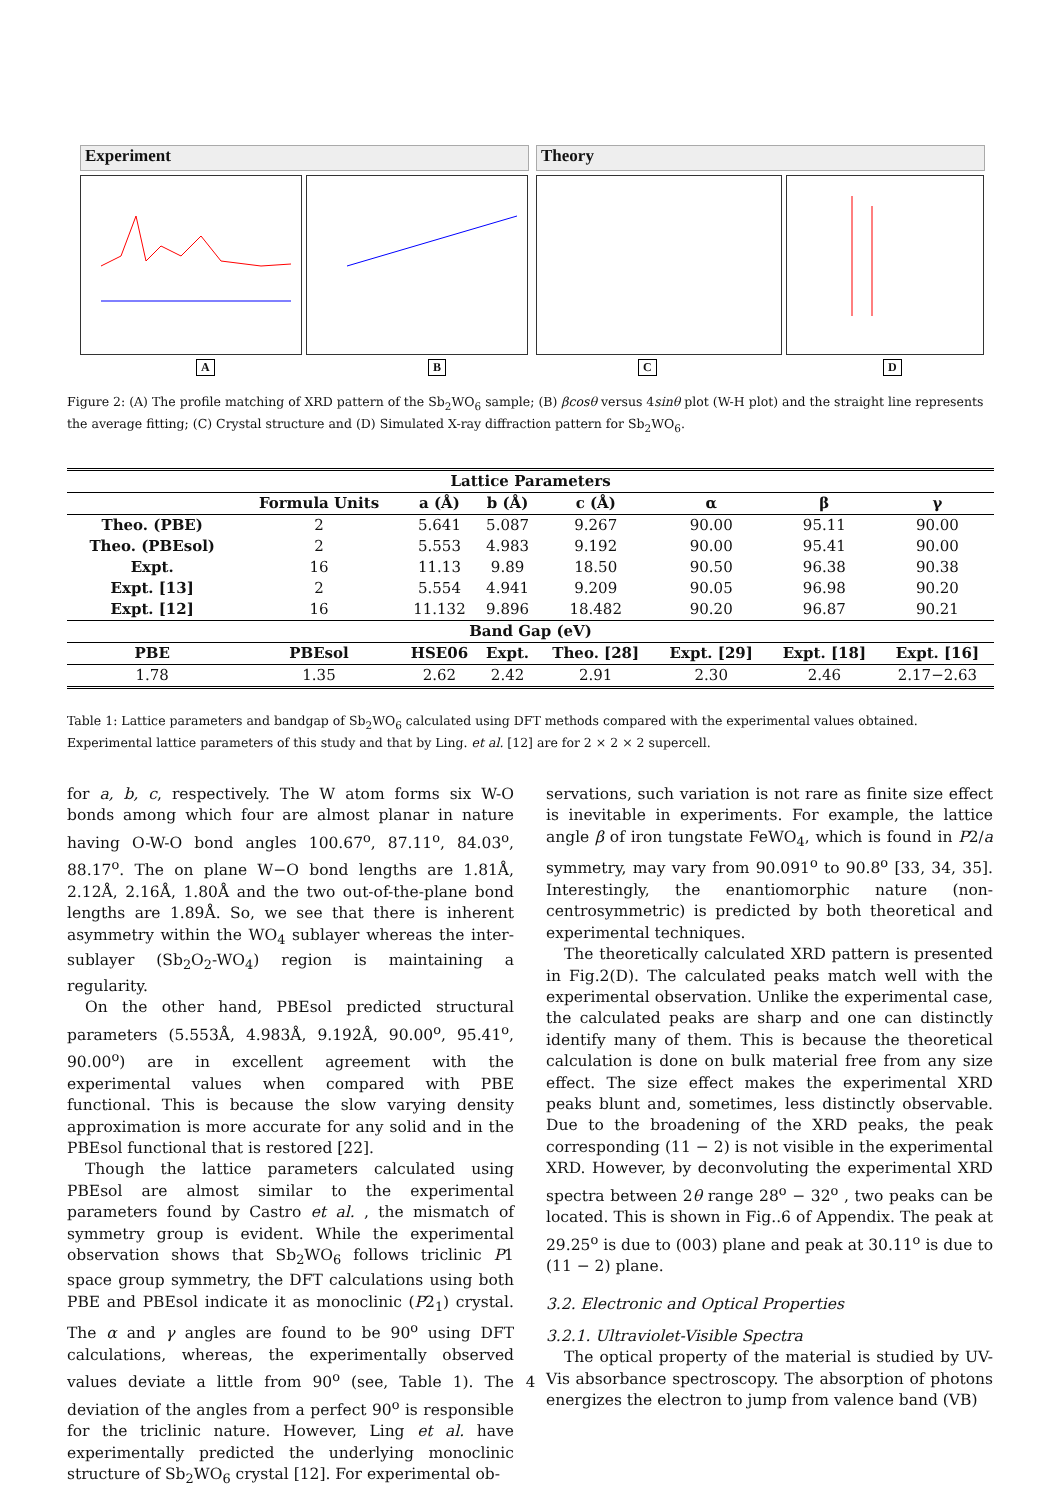Experiment Theory
A B C D
Figure 2: (A) The profile matching of XRD pattern of the Sb<sub>2</sub>WO<sub>6</sub> sample; (B) βcosθ versus 4sinθ plot (W-H plot) and the straight line represents the average fitting; (C) Crystal structure and (D) Simulated X-ray diffraction pattern for Sb<sub>2</sub>WO<sub>6</sub>.
| Lattice Parameters | | | | | | | |
| --- | --- | --- | --- | --- | --- | --- | --- |
| | Formula Units | a (Å) | b (Å) | c (Å) | α | β | γ |
| Theo. (PBE) | 2 | 5.641 | 5.087 | 9.267 | 90.00 | 95.11 | 90.00 |
| Theo. (PBEsol) | 2 | 5.553 | 4.983 | 9.192 | 90.00 | 95.41 | 90.00 |
| Expt. | 16 | 11.13 | 9.89 | 18.50 | 90.50 | 96.38 | 90.38 |
| Expt. [13] | 2 | 5.554 | 4.941 | 9.209 | 90.05 | 96.98 | 90.20 |
| Expt. [12] | 16 | 11.132 | 9.896 | 18.482 | 90.20 | 96.87 | 90.21 |
| Band Gap (eV) | | | | | | | |
| PBE | PBEsol | HSE06 | Expt. | Theo. [28] | Expt. [29] | Expt. [18] | Expt. [16] |
| 1.78 | 1.35 | 2.62 | 2.42 | 2.91 | 2.30 | 2.46 | 2.17−2.63 |
Table 1: Lattice parameters and bandgap of Sb<sub>2</sub>WO<sub>6</sub> calculated using DFT methods compared with the experimental values obtained. Experimental lattice parameters of this study and that by Ling. et al. [12] are for 2 × 2 × 2 supercell.
for a, b, c, respectively. The W atom forms six W-O bonds among which four are almost planar in nature having O-W-O bond angles 100.67<sup>o</sup>, 87.11<sup>o</sup>, 84.03<sup>o</sup>, 88.17<sup>o</sup>. The on plane W−O bond lengths are 1.81Å, 2.12Å, 2.16Å, 1.80Å and the two out-of-the-plane bond lengths are 1.89Å. So, we see that there is inherent asymmetry within the WO<sub>4</sub> sublayer whereas the inter-sublayer (Sb<sub>2</sub>O<sub>2</sub>-WO<sub>4</sub>) region is maintaining a regularity.
On the other hand, PBEsol predicted structural parameters (5.553Å, 4.983Å, 9.192Å, 90.00<sup>o</sup>, 95.41<sup>o</sup>, 90.00<sup>o</sup>) are in excellent agreement with the experimental values when compared with PBE functional. This is because the slow varying density approximation is more accurate for any solid and in the PBEsol functional that is restored [22].
Though the lattice parameters calculated using PBEsol are almost similar to the experimental parameters found by Castro et al. , the mismatch of symmetry group is evident. While the experimental observation shows that Sb<sub>2</sub>WO<sub>6</sub> follows triclinic P1 space group symmetry, the DFT calculations using both PBE and PBEsol indicate it as monoclinic (P2<sub>1</sub>) crystal. The α and γ angles are found to be 90<sup>o</sup> using DFT calculations, whereas, the experimentally observed values deviate a little from 90<sup>o</sup> (see, Table 1). The deviation of the angles from a perfect 90<sup>o</sup> is responsible for the triclinic nature. However, Ling et al. have experimentally predicted the underlying monoclinic structure of Sb<sub>2</sub>WO<sub>6</sub> crystal [12]. For experimental ob-
servations, such variation is not rare as finite size effect is inevitable in experiments. For example, the lattice angle β of iron tungstate FeWO<sub>4</sub>, which is found in P2/a symmetry, may vary from 90.091<sup>o</sup> to 90.8<sup>o</sup> [33, 34, 35]. Interestingly, the enantiomorphic nature (non-centrosymmetric) is predicted by both theoretical and experimental techniques.
The theoretically calculated XRD pattern is presented in Fig.2(D). The calculated peaks match well with the experimental observation. Unlike the experimental case, the calculated peaks are sharp and one can distinctly identify many of them. This is because the theoretical calculation is done on bulk material free from any size effect. The size effect makes the experimental XRD peaks blunt and, sometimes, less distinctly observable. Due to the broadening of the XRD peaks, the peak corresponding (11 − 2) is not visible in the experimental XRD. However, by deconvoluting the experimental XRD spectra between 2θ range 28<sup>o</sup> − 32<sup>o</sup> , two peaks can be located. This is shown in Fig..6 of Appendix. The peak at 29.25<sup>o</sup> is due to (003) plane and peak at 30.11<sup>o</sup> is due to (11 − 2) plane.
3.2. Electronic and Optical Properties
3.2.1. Ultraviolet-Visible Spectra
The optical property of the material is studied by UV-Vis absorbance spectroscopy. The absorption of photons energizes the electron to jump from valence band (VB)
4